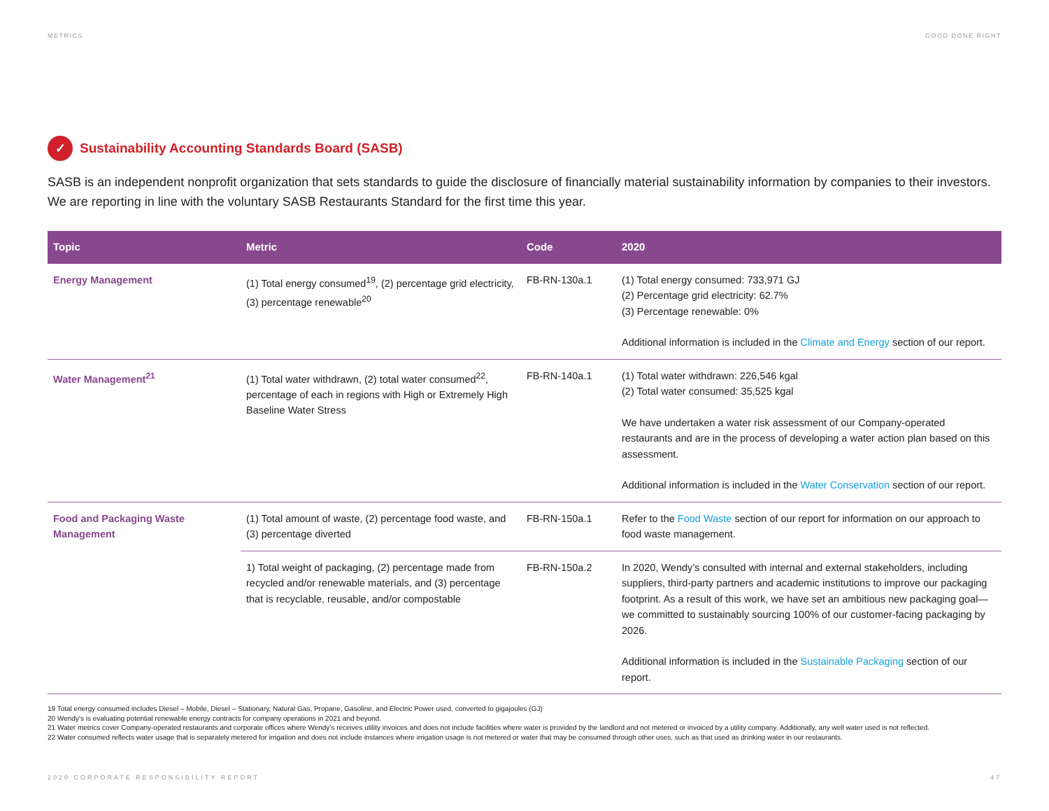METRICS GOOD DONE RIGHT
✓ Sustainability Accounting Standards Board (SASB)
SASB is an independent nonprofit organization that sets standards to guide the disclosure of financially material sustainability information by companies to their investors. We are reporting in line with the voluntary SASB Restaurants Standard for the first time this year.
| Topic | Metric | Code | 2020 |
| --- | --- | --- | --- |
| Energy Management | (1) Total energy consumed<sup>19</sup>, (2) percentage grid electricity, (3) percentage renewable<sup>20</sup> | FB-RN-130a.1 | (1) Total energy consumed: 733,971 GJ (2) Percentage grid electricity: 62.7% (3) Percentage renewable: 0% Additional information is included in the Climate and Energy section of our report. |
| Water Management<sup>21</sup> | (1) Total water withdrawn, (2) total water consumed<sup>22</sup>, percentage of each in regions with High or Extremely High Baseline Water Stress | FB-RN-140a.1 | (1) Total water withdrawn: 226,546 kgal (2) Total water consumed: 35,525 kgal We have undertaken a water risk assessment of our Company-operated restaurants and are in the process of developing a water action plan based on this assessment. Additional information is included in the Water Conservation section of our report. |
| Food and Packaging Waste Management | (1) Total amount of waste, (2) percentage food waste, and (3) percentage diverted | FB-RN-150a.1 | Refer to the Food Waste section of our report for information on our approach to food waste management. |
| | 1) Total weight of packaging, (2) percentage made from recycled and/or renewable materials, and (3) percentage that is recyclable, reusable, and/or compostable | FB-RN-150a.2 | In 2020, Wendy’s consulted with internal and external stakeholders, including suppliers, third-party partners and academic institutions to improve our packaging footprint. As a result of this work, we have set an ambitious new packaging goal—we committed to sustainably sourcing 100% of our customer-facing packaging by 2026. Additional information is included in the Sustainable Packaging section of our report. |
19 Total energy consumed includes Diesel – Mobile, Diesel – Stationary, Natural Gas, Propane, Gasoline, and Electric Power used, converted to gigajoules (GJ)
20 Wendy’s is evaluating potential renewable energy contracts for company operations in 2021 and beyond.
21 Water metrics cover Company-operated restaurants and corporate offices where Wendy’s receives utility invoices and does not include facilities where water is provided by the landlord and not metered or invoiced by a utility company. Additionally, any well water used is not reflected.
22 Water consumed reflects water usage that is separately metered for irrigation and does not include instances where irrigation usage is not metered or water that may be consumed through other uses, such as that used as drinking water in our restaurants.
2020 CORPORATE RESPONSIBILITY REPORT 47